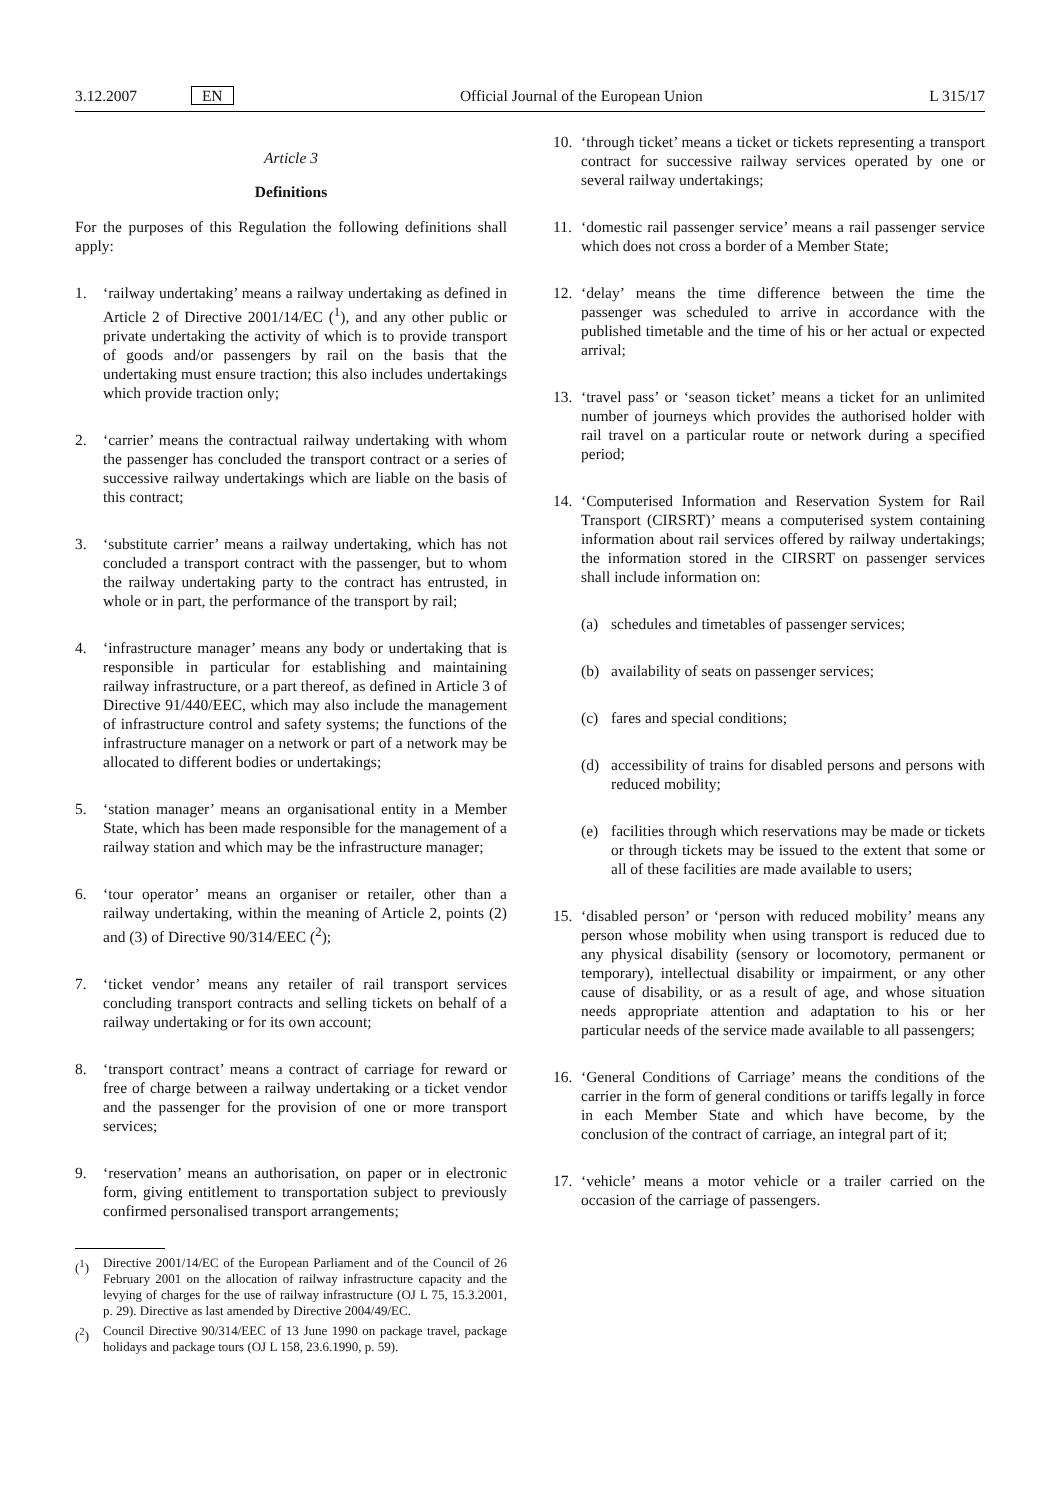3.12.2007 EN Official Journal of the European Union L 315/17
Article 3
Definitions
For the purposes of this Regulation the following definitions shall apply:
1. ‘railway undertaking’ means a railway undertaking as defined in Article 2 of Directive 2001/14/EC (<sup>1</sup>), and any other public or private undertaking the activity of which is to provide transport of goods and/or passengers by rail on the basis that the undertaking must ensure traction; this also includes undertakings which provide traction only;
2. ‘carrier’ means the contractual railway undertaking with whom the passenger has concluded the transport contract or a series of successive railway undertakings which are liable on the basis of this contract;
3. ‘substitute carrier’ means a railway undertaking, which has not concluded a transport contract with the passenger, but to whom the railway undertaking party to the contract has entrusted, in whole or in part, the performance of the transport by rail;
4. ‘infrastructure manager’ means any body or undertaking that is responsible in particular for establishing and maintaining railway infrastructure, or a part thereof, as defined in Article 3 of Directive 91/440/EEC, which may also include the management of infrastructure control and safety systems; the functions of the infrastructure manager on a network or part of a network may be allocated to different bodies or undertakings;
5. ‘station manager’ means an organisational entity in a Member State, which has been made responsible for the management of a railway station and which may be the infrastructure manager;
6. ‘tour operator’ means an organiser or retailer, other than a railway undertaking, within the meaning of Article 2, points (2) and (3) of Directive 90/314/EEC (<sup>2</sup>);
7. ‘ticket vendor’ means any retailer of rail transport services concluding transport contracts and selling tickets on behalf of a railway undertaking or for its own account;
8. ‘transport contract’ means a contract of carriage for reward or free of charge between a railway undertaking or a ticket vendor and the passenger for the provision of one or more transport services;
9. ‘reservation’ means an authorisation, on paper or in electronic form, giving entitlement to transportation subject to previously confirmed personalised transport arrangements;
(<sup>1</sup>) Directive 2001/14/EC of the European Parliament and of the Council of 26 February 2001 on the allocation of railway infrastructure capacity and the levying of charges for the use of railway infrastructure (OJ L 75, 15.3.2001, p. 29). Directive as last amended by Directive 2004/49/EC.
(<sup>2</sup>) Council Directive 90/314/EEC of 13 June 1990 on package travel, package holidays and package tours (OJ L 158, 23.6.1990, p. 59).
10. ‘through ticket’ means a ticket or tickets representing a transport contract for successive railway services operated by one or several railway undertakings;
11. ‘domestic rail passenger service’ means a rail passenger service which does not cross a border of a Member State;
12. ‘delay’ means the time difference between the time the passenger was scheduled to arrive in accordance with the published timetable and the time of his or her actual or expected arrival;
13. ‘travel pass’ or ‘season ticket’ means a ticket for an unlimited number of journeys which provides the authorised holder with rail travel on a particular route or network during a specified period;
14. ‘Computerised Information and Reservation System for Rail Transport (CIRSRT)’ means a computerised system containing information about rail services offered by railway undertakings; the information stored in the CIRSRT on passenger services shall include information on:
(a) schedules and timetables of passenger services;
(b) availability of seats on passenger services;
(c) fares and special conditions;
(d) accessibility of trains for disabled persons and persons with reduced mobility;
(e) facilities through which reservations may be made or tickets or through tickets may be issued to the extent that some or all of these facilities are made available to users;
15. ‘disabled person’ or ‘person with reduced mobility’ means any person whose mobility when using transport is reduced due to any physical disability (sensory or locomotory, permanent or temporary), intellectual disability or impairment, or any other cause of disability, or as a result of age, and whose situation needs appropriate attention and adaptation to his or her particular needs of the service made available to all passengers;
16. ‘General Conditions of Carriage’ means the conditions of the carrier in the form of general conditions or tariffs legally in force in each Member State and which have become, by the conclusion of the contract of carriage, an integral part of it;
17. ‘vehicle’ means a motor vehicle or a trailer carried on the occasion of the carriage of passengers.